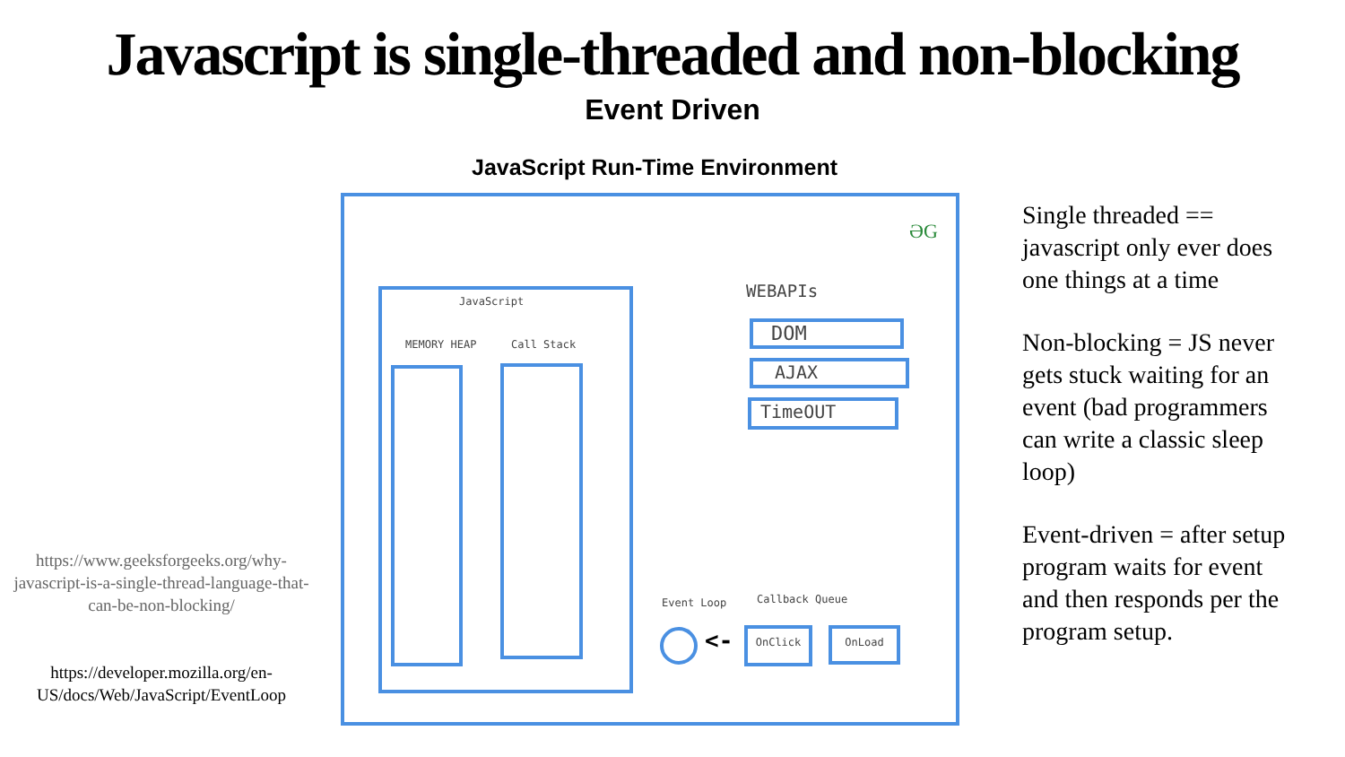Javascript is single-threaded and non-blocking
Event Driven
https://www.geeksforgeeks.org/why-javascript-is-a-single-thread-language-that-can-be-non-blocking/
https://developer.mozilla.org/en-US/docs/Web/JavaScript/EventLoop
JavaScript Run-Time Environment
ƏG
JavaScript
MEMORY HEAP Call Stack
WEBAPIs
DOM
AJAX
TimeOUT
Event Loop Callback Queue
<- OnClick OnLoad
Single threaded == javascript only ever does one things at a time
Non-blocking = JS never gets stuck waiting for an event (bad programmers can write a classic sleep loop)
Event-driven = after setup program waits for event and then responds per the program setup.